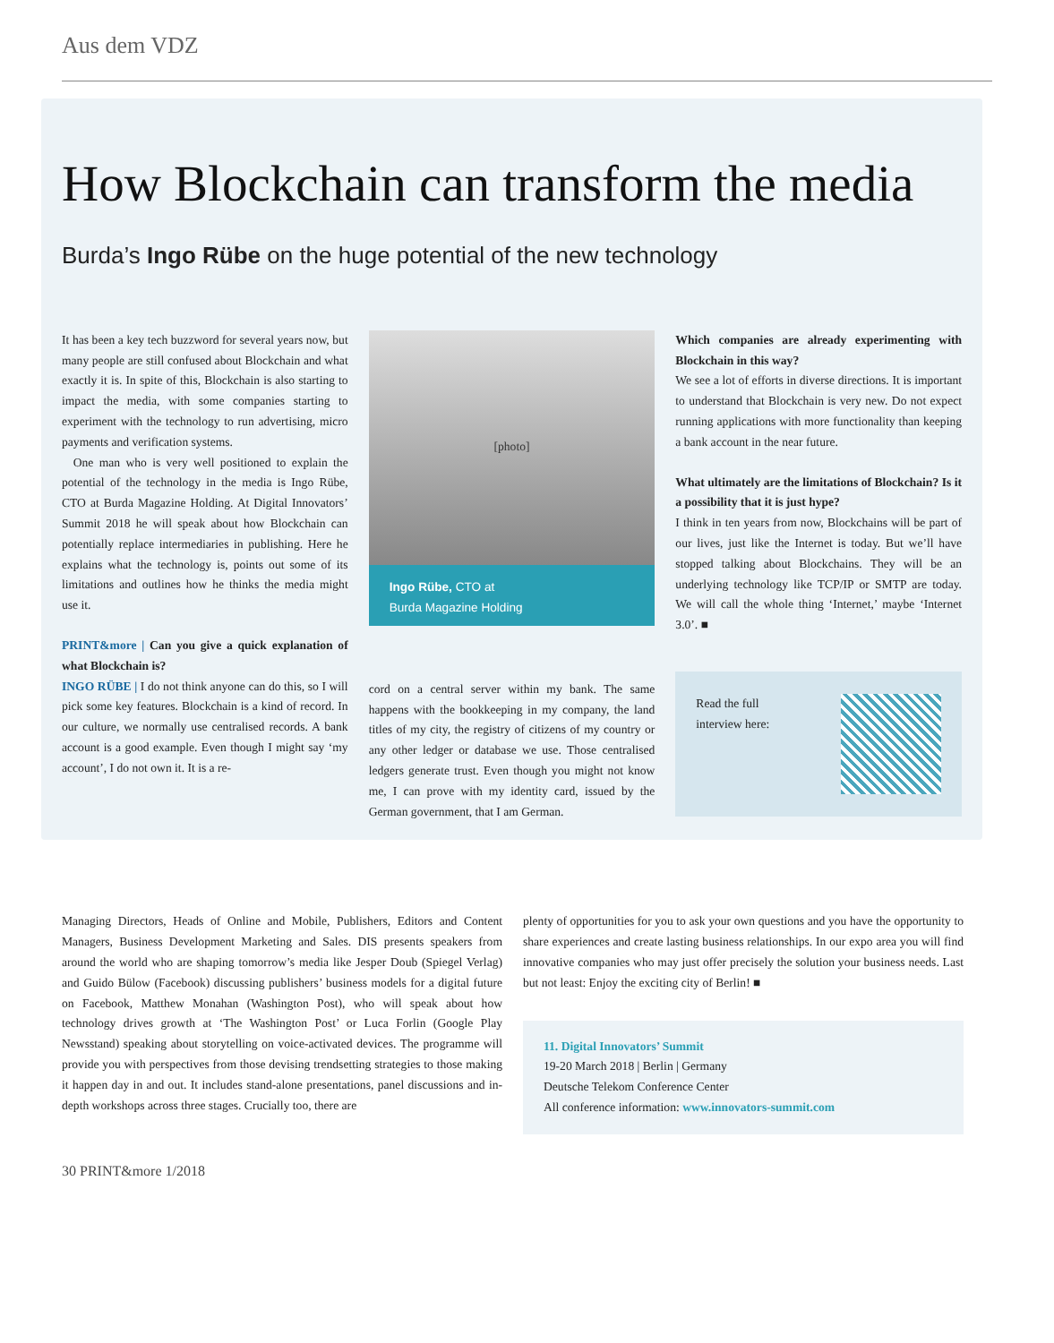Aus dem VDZ
How Blockchain can transform the media
Burda’s Ingo Rübe on the huge potential of the new technology
It has been a key tech buzzword for several years now, but many people are still confused about Blockchain and what exactly it is. In spite of this, Blockchain is also starting to impact the media, with some companies starting to experiment with the technology to run advertising, micro payments and verification systems.
One man who is very well positioned to explain the potential of the technology in the media is Ingo Rübe, CTO at Burda Magazine Holding. At Digital Innovators’ Summit 2018 he will speak about how Blockchain can potentially replace intermediaries in publishing. Here he explains what the technology is, points out some of its limitations and outlines how he thinks the media might use it.
PRINT&more | Can you give a quick explanation of what Blockchain is?
INGO RÜBE | I do not think anyone can do this, so I will pick some key features. Blockchain is a kind of record. In our culture, we normally use centralised records. A bank account is a good example. Even though I might say ‘my account’, I do not own it. It is a re-
[photo]
Ingo Rübe, CTO at
Burda Magazine Holding
cord on a central server within my bank. The same happens with the bookkeeping in my company, the land titles of my city, the registry of citizens of my country or any other ledger or database we use. Those centralised ledgers generate trust. Even though you might not know me, I can prove with my identity card, issued by the German government, that I am German.
Which companies are already experimenting with Blockchain in this way?
We see a lot of efforts in diverse directions. It is important to understand that Blockchain is very new. Do not expect running applications with more functionality than keeping a bank account in the near future.
What ultimately are the limitations of Blockchain? Is it a possibility that it is just hype?
I think in ten years from now, Blockchains will be part of our lives, just like the Internet is today. But we’ll have stopped talking about Blockchains. They will be an underlying technology like TCP/IP or SMTP are today. We will call the whole thing ‘Internet,’ maybe ‘Internet 3.0’. ■
Read the full
interview here:
Managing Directors, Heads of Online and Mobile, Publishers, Editors and Content Managers, Business Development Marketing and Sales. DIS presents speakers from around the world who are shaping tomorrow’s media like Jesper Doub (Spiegel Verlag) and Guido Bülow (Facebook) discussing publishers’ business models for a digital future on Facebook, Matthew Monahan (Washington Post), who will speak about how technology drives growth at ‘The Washington Post’ or Luca Forlin (Google Play Newsstand) speaking about storytelling on voice-activated devices. The programme will provide you with perspectives from those devising trendsetting strategies to those making it happen day in and out. It includes stand-alone presentations, panel discussions and in-depth workshops across three stages. Crucially too, there are
plenty of opportunities for you to ask your own questions and you have the opportunity to share experiences and create lasting business relationships. In our expo area you will find innovative companies who may just offer precisely the solution your business needs. Last but not least: Enjoy the exciting city of Berlin! ■
11. Digital Innovators’ Summit
19-20 March 2018 | Berlin | Germany
Deutsche Telekom Conference Center
All conference information: www.innovators-summit.com
30 PRINT&more 1/2018